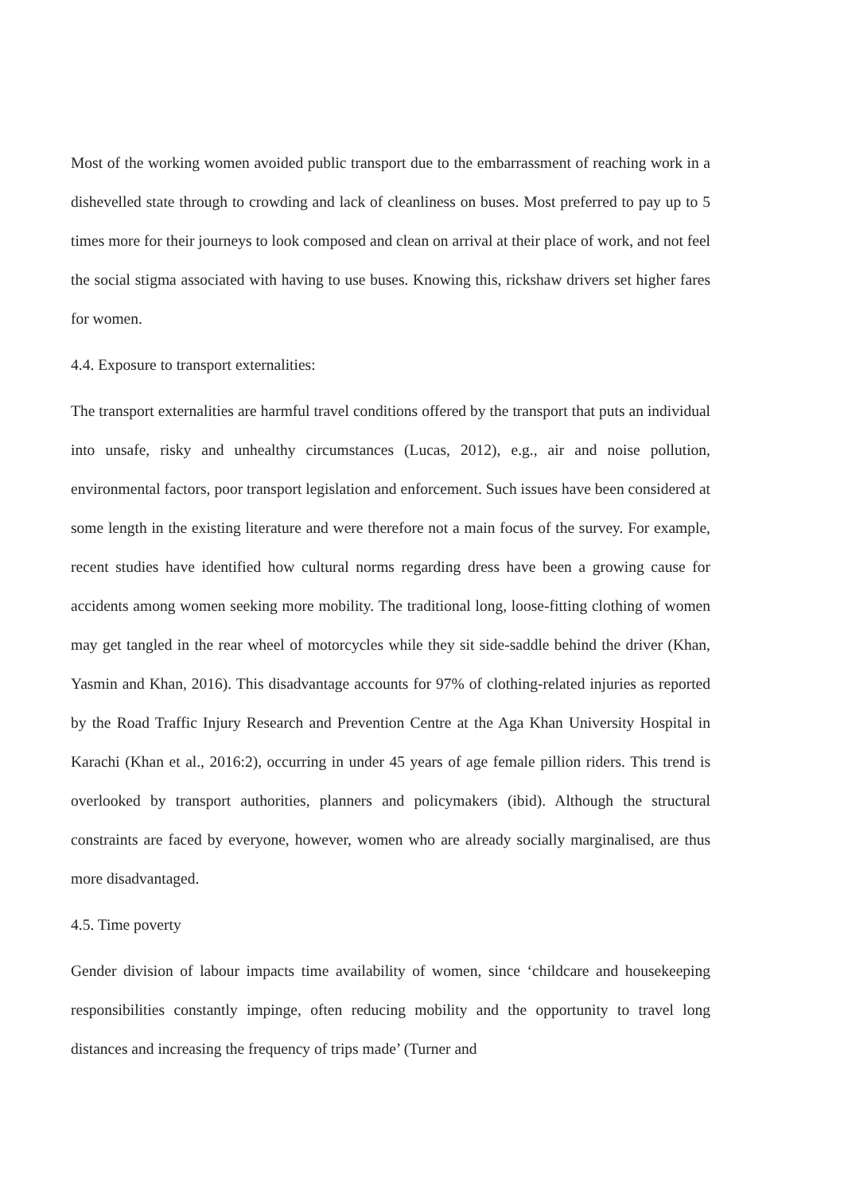Most of the working women avoided public transport due to the embarrassment of reaching work in a dishevelled state through to crowding and lack of cleanliness on buses. Most preferred to pay up to 5 times more for their journeys to look composed and clean on arrival at their place of work, and not feel the social stigma associated with having to use buses. Knowing this, rickshaw drivers set higher fares for women.
4.4. Exposure to transport externalities:
The transport externalities are harmful travel conditions offered by the transport that puts an individual into unsafe, risky and unhealthy circumstances (Lucas, 2012), e.g., air and noise pollution, environmental factors, poor transport legislation and enforcement. Such issues have been considered at some length in the existing literature and were therefore not a main focus of the survey. For example, recent studies have identified how cultural norms regarding dress have been a growing cause for accidents among women seeking more mobility. The traditional long, loose-fitting clothing of women may get tangled in the rear wheel of motorcycles while they sit side-saddle behind the driver (Khan, Yasmin and Khan, 2016). This disadvantage accounts for 97% of clothing-related injuries as reported by the Road Traffic Injury Research and Prevention Centre at the Aga Khan University Hospital in Karachi (Khan et al., 2016:2), occurring in under 45 years of age female pillion riders. This trend is overlooked by transport authorities, planners and policymakers (ibid). Although the structural constraints are faced by everyone, however, women who are already socially marginalised, are thus more disadvantaged.
4.5. Time poverty
Gender division of labour impacts time availability of women, since ‘childcare and housekeeping responsibilities constantly impinge, often reducing mobility and the opportunity to travel long distances and increasing the frequency of trips made’ (Turner and